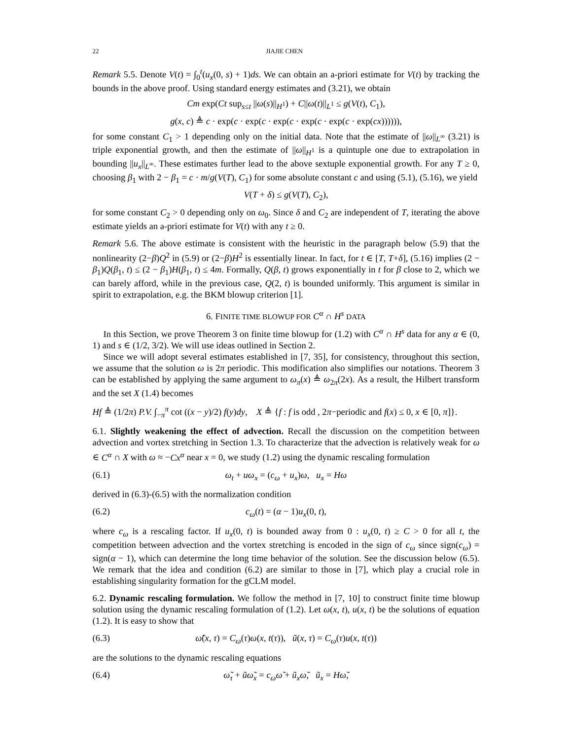22 JIAJIE CHEN
Remark 5.5. Denote V(t) = ∫<sub>0</sub><sup>t</sup>(u<sub>x</sub>(0, s) + 1)ds. We can obtain an a-priori estimate for V(t) by tracking the bounds in the above proof. Using standard energy estimates and (3.21), we obtain
Cm exp(Ct sup<sub>s≤t</sub> ||ω(s)||<sub>H<sup>1</sup></sub>) + C||ω(t)||<sub>L<sup>1</sup></sub> ≤ g(V(t), C<sub>1</sub>),
g(x, c) ≜ c · exp(c · exp(c · exp(c · exp(c · exp(c · exp(cx)))))),
for some constant C<sub>1</sub> > 1 depending only on the initial data. Note that the estimate of ||ω||<sub>L<sup>∞</sup></sub> (3.21) is triple exponential growth, and then the estimate of ||ω||<sub>H<sup>1</sup></sub> is a quintuple one due to extrapolation in bounding ||u<sub>x</sub>||<sub>L<sup>∞</sup></sub>. These estimates further lead to the above sextuple exponential growth. For any T ≥ 0, choosing β<sub>1</sub> with 2 − β<sub>1</sub> = c · m/g(V(T), C<sub>1</sub>) for some absolute constant c and using (5.1), (5.16), we yield
V(T + δ) ≤ g(V(T), C<sub>2</sub>),
for some constant C<sub>2</sub> > 0 depending only on ω<sub>0</sub>. Since δ and C<sub>2</sub> are independent of T, iterating the above estimate yields an a-priori estimate for V(t) with any t ≥ 0.
Remark 5.6. The above estimate is consistent with the heuristic in the paragraph below (5.9) that the nonlinearity (2−β)Q<sup>2</sup> in (5.9) or (2−β)H<sup>2</sup> is essentially linear. In fact, for t ∈ [T, T+δ], (5.16) implies (2 − β<sub>1</sub>)Q(β<sub>1</sub>, t) ≤ (2 − β<sub>1</sub>)H(β<sub>1</sub>, t) ≤ 4m. Formally, Q(β, t) grows exponentially in t for β close to 2, which we can barely afford, while in the previous case, Q(2, t) is bounded uniformly. This argument is similar in spirit to extrapolation, e.g. the BKM blowup criterion [1].
6. FINITE TIME BLOWUP FOR C<sup>α</sup> ∩ H<sup>s</sup> DATA
In this Section, we prove Theorem 3 on finite time blowup for (1.2) with C<sup>α</sup> ∩ H<sup>s</sup> data for any α ∈ (0, 1) and s ∈ (1/2, 3/2). We will use ideas outlined in Section 2.
Since we will adopt several estimates established in [7, 35], for consistency, throughout this section, we assume that the solution ω is 2π periodic. This modification also simplifies our notations. Theorem 3 can be established by applying the same argument to ω<sub>π</sub>(x) ≜ ω<sub>2π</sub>(2x). As a result, the Hilbert transform and the set X (1.4) becomes
Hf ≜ (1/2π) P.V. ∫<sub>−π</sub><sup>π</sup> cot ((x − y)/2) f(y)dy, X ≜ {f : f is odd , 2π−periodic and f(x) ≤ 0, x ∈ [0, π]}.
6.1. Slightly weakening the effect of advection. Recall the discussion on the competition between advection and vortex stretching in Section 1.3. To characterize that the advection is relatively weak for ω ∈ C<sup>α</sup> ∩ X with ω ≈ −Cx<sup>α</sup> near x = 0, we study (1.2) using the dynamic rescaling formulation
(6.1) ω<sub>t</sub> + uω<sub>x</sub> = (c<sub>ω</sub> + u<sub>x</sub>)ω, u<sub>x</sub> = Hω
derived in (6.3)-(6.5) with the normalization condition
(6.2) c<sub>ω</sub>(t) = (α − 1)u<sub>x</sub>(0, t),
where c<sub>ω</sub> is a rescaling factor. If u<sub>x</sub>(0, t) is bounded away from 0 : u<sub>x</sub>(0, t) ≥ C > 0 for all t, the competition between advection and the vortex stretching is encoded in the sign of c<sub>ω</sub> since sign(c<sub>ω</sub>) = sign(α − 1), which can determine the long time behavior of the solution. See the discussion below (6.5). We remark that the idea and condition (6.2) are similar to those in [7], which play a crucial role in establishing singularity formation for the gCLM model.
6.2. Dynamic rescaling formulation. We follow the method in [7, 10] to construct finite time blowup solution using the dynamic rescaling formulation of (1.2). Let ω(x, t), u(x, t) be the solutions of equation (1.2). It is easy to show that
(6.3) ω̃(x, τ) = C<sub>ω</sub>(τ)ω(x, t(τ)), ũ(x, τ) = C<sub>ω</sub>(τ)u(x, t(τ))
are the solutions to the dynamic rescaling equations
(6.4) ω̃<sub>τ</sub> + ũω̃<sub>x</sub> = c<sub>ω</sub>ω̃ + ũ<sub>x</sub>ω̃, ũ<sub>x</sub> = Hω̃,